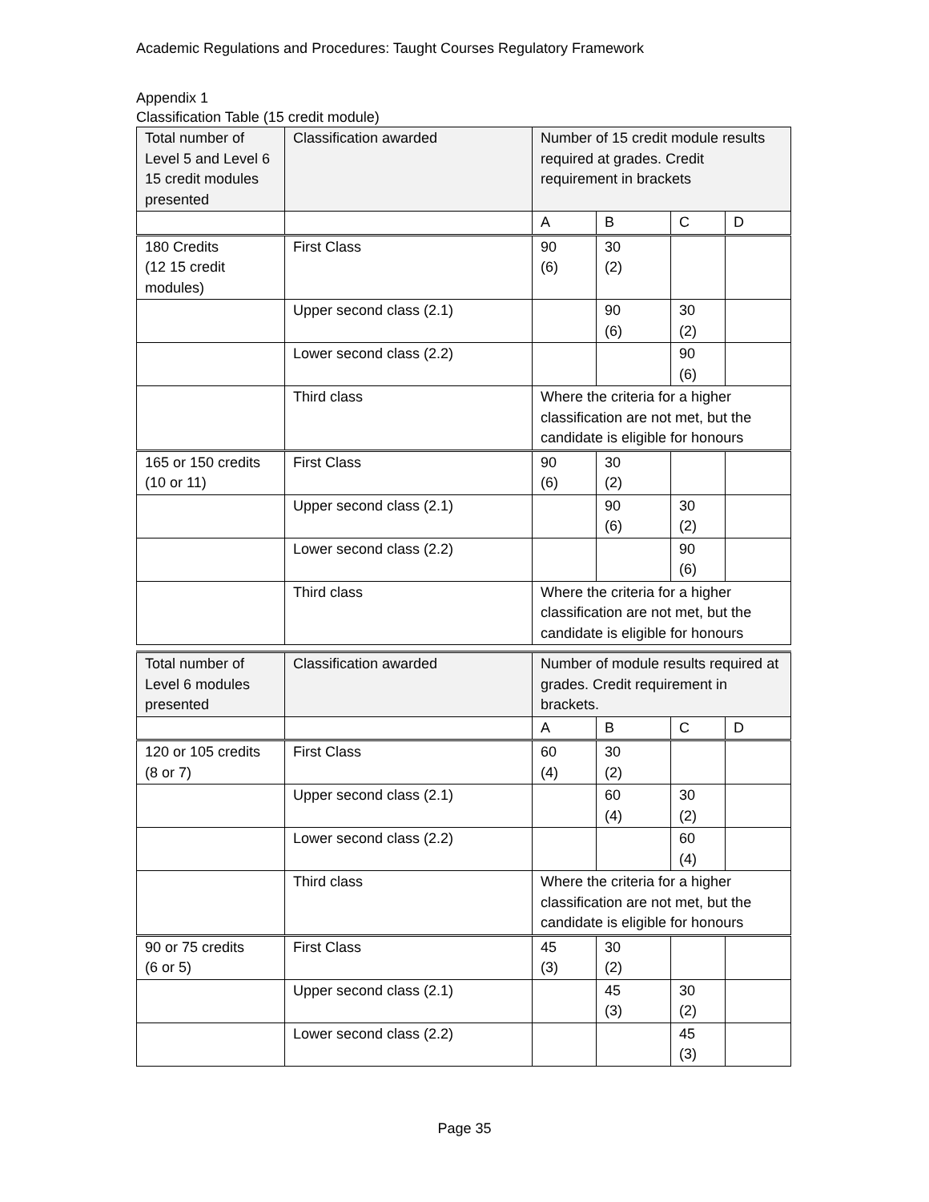Academic Regulations and Procedures: Taught Courses Regulatory Framework
Appendix 1
Classification Table (15 credit module)
| Total number of Level 5 and Level 6 15 credit modules presented | Classification awarded | Number of 15 credit module results required at grades. Credit requirement in brackets | | | |
| | | A | B | C | D |
| 180 Credits (12 15 credit modules) | First Class | 90 (6) | 30 (2) | | |
| | Upper second class (2.1) | | 90 (6) | 30 (2) | |
| | Lower second class (2.2) | | | 90 (6) | |
| | Third class | Where the criteria for a higher classification are not met, but the candidate is eligible for honours | | | |
| 165 or 150 credits (10 or 11) | First Class | 90 (6) | 30 (2) | | |
| | Upper second class (2.1) | | 90 (6) | 30 (2) | |
| | Lower second class (2.2) | | | 90 (6) | |
| | Third class | Where the criteria for a higher classification are not met, but the candidate is eligible for honours | | | |
| Total number of Level 6 modules presented | Classification awarded | Number of module results required at grades. Credit requirement in brackets. | | | |
| | | A | B | C | D |
| 120 or 105 credits (8 or 7) | First Class | 60 (4) | 30 (2) | | |
| | Upper second class (2.1) | | 60 (4) | 30 (2) | |
| | Lower second class (2.2) | | | 60 (4) | |
| | Third class | Where the criteria for a higher classification are not met, but the candidate is eligible for honours | | | |
| 90 or 75 credits (6 or 5) | First Class | 45 (3) | 30 (2) | | |
| | Upper second class (2.1) | | 45 (3) | 30 (2) | |
| | Lower second class (2.2) | | | 45 (3) | |
Page 35